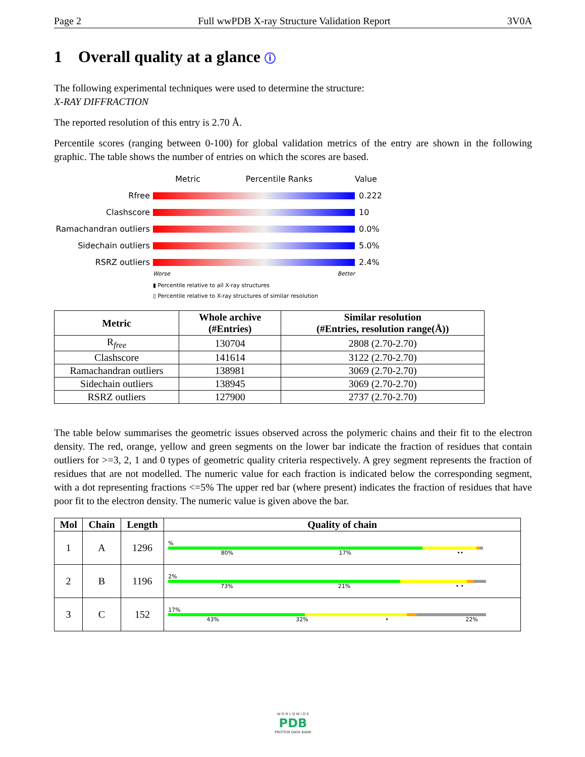Page 2 Full wwPDB X-ray Structure Validation Report 3V0A
1 Overall quality at a glance ⓘ
The following experimental techniques were used to determine the structure:
X-RAY DIFFRACTION
The reported resolution of this entry is 2.70 Å.
Percentile scores (ranging between 0-100) for global validation metrics of the entry are shown in the following graphic. The table shows the number of entries on which the scores are based.
Metric Percentile Ranks Value
Rfree 0.222
Clashscore 10
Ramachandran outliers
0.0%
Sidechain outliers 5.0%
RSRZ outliers 2.4%
Worse Better
▮ Percentile relative to all X-ray structures
▯ Percentile relative to X-ray structures of similar resolution
| Metric | Whole archive (#Entries) | Similar resolution (#Entries, resolution range(Å)) |
| --- | --- | --- |
| R<sub>free</sub> | 130704 | 2808 (2.70-2.70) |
| Clashscore | 141614 | 3122 (2.70-2.70) |
| Ramachandran outliers | 138981 | 3069 (2.70-2.70) |
| Sidechain outliers | 138945 | 3069 (2.70-2.70) |
| RSRZ outliers | 127900 | 2737 (2.70-2.70) |
The table below summarises the geometric issues observed across the polymeric chains and their fit to the electron density. The red, orange, yellow and green segments on the lower bar indicate the fraction of residues that contain outliers for >=3, 2, 1 and 0 types of geometric quality criteria respectively. A grey segment represents the fraction of residues that are not modelled. The numeric value for each fraction is indicated below the corresponding segment, with a dot representing fractions <=5% The upper red bar (where present) indicates the fraction of residues that have poor fit to the electron density. The numeric value is given above the bar.
| Mol | Chain | Length | Quality of chain |
| --- | --- | --- | --- |
| 1 | A | 1296 | % 80% 17% •• |
| 2 | B | 1196 | 2% 73% 21% • • |
| 3 | C | 152 | 17% 43% 32% • 22% |
W O R L D W I D E
PDB
PROTEIN DATA BANK